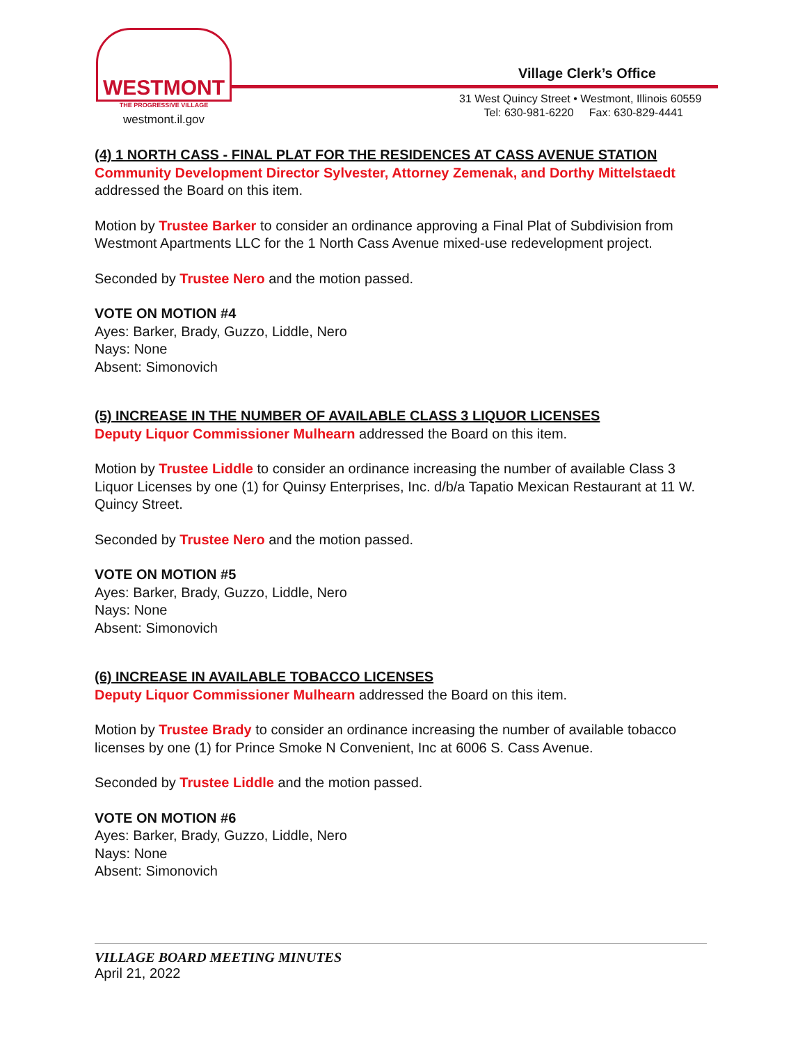WESTMONT
THE PROGRESSIVE VILLAGE
westmont.il.gov
Village Clerk’s Office
31 West Quincy Street • Westmont, Illinois 60559
Tel: 630-981-6220 Fax: 630-829-4441
(4) 1 NORTH CASS - FINAL PLAT FOR THE RESIDENCES AT CASS AVENUE STATION
Community Development Director Sylvester, Attorney Zemenak, and Dorthy Mittelstaedt addressed the Board on this item.
Motion by Trustee Barker to consider an ordinance approving a Final Plat of Subdivision from Westmont Apartments LLC for the 1 North Cass Avenue mixed-use redevelopment project.
Seconded by Trustee Nero and the motion passed.
VOTE ON MOTION #4
Ayes: Barker, Brady, Guzzo, Liddle, Nero
Nays: None
Absent: Simonovich
(5) INCREASE IN THE NUMBER OF AVAILABLE CLASS 3 LIQUOR LICENSES
Deputy Liquor Commissioner Mulhearn addressed the Board on this item.
Motion by Trustee Liddle to consider an ordinance increasing the number of available Class 3 Liquor Licenses by one (1) for Quinsy Enterprises, Inc. d/b/a Tapatio Mexican Restaurant at 11 W. Quincy Street.
Seconded by Trustee Nero and the motion passed.
VOTE ON MOTION #5
Ayes: Barker, Brady, Guzzo, Liddle, Nero
Nays: None
Absent: Simonovich
(6) INCREASE IN AVAILABLE TOBACCO LICENSES
Deputy Liquor Commissioner Mulhearn addressed the Board on this item.
Motion by Trustee Brady to consider an ordinance increasing the number of available tobacco licenses by one (1) for Prince Smoke N Convenient, Inc at 6006 S. Cass Avenue.
Seconded by Trustee Liddle and the motion passed.
VOTE ON MOTION #6
Ayes: Barker, Brady, Guzzo, Liddle, Nero
Nays: None
Absent: Simonovich
VILLAGE BOARD MEETING MINUTES
April 21, 2022